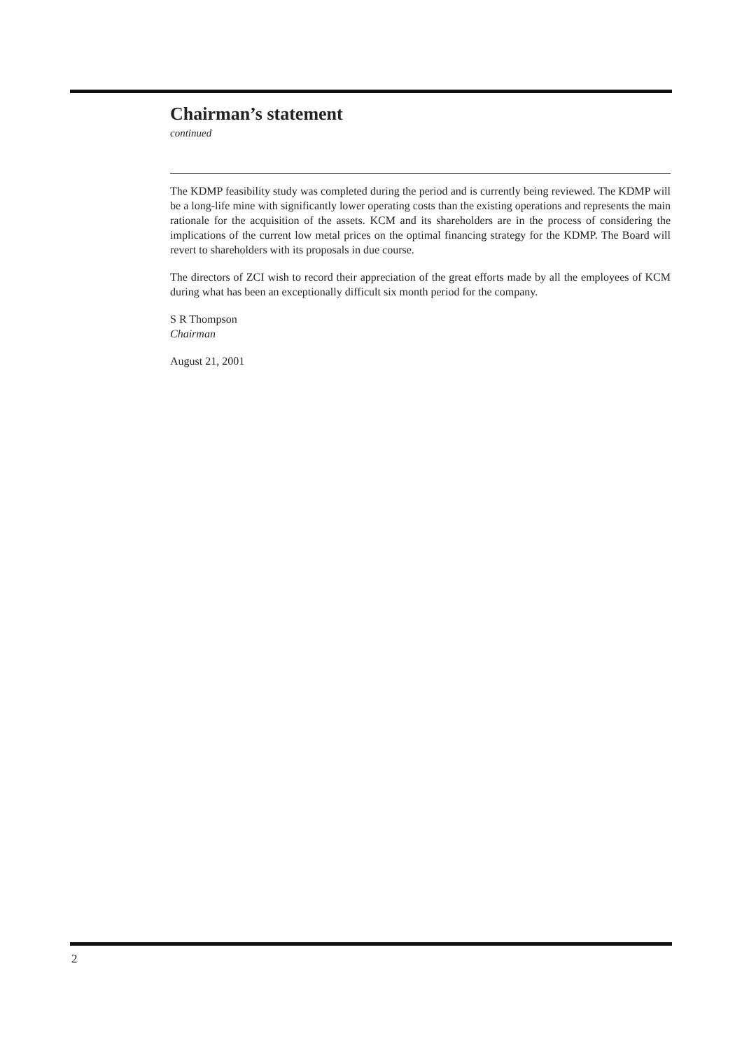Chairman’s statement
continued
The KDMP feasibility study was completed during the period and is currently being reviewed. The KDMP will be a long-life mine with significantly lower operating costs than the existing operations and represents the main rationale for the acquisition of the assets. KCM and its shareholders are in the process of considering the implications of the current low metal prices on the optimal financing strategy for the KDMP. The Board will revert to shareholders with its proposals in due course.
The directors of ZCI wish to record their appreciation of the great efforts made by all the employees of KCM during what has been an exceptionally difficult six month period for the company.
S R Thompson
Chairman
August 21, 2001
2